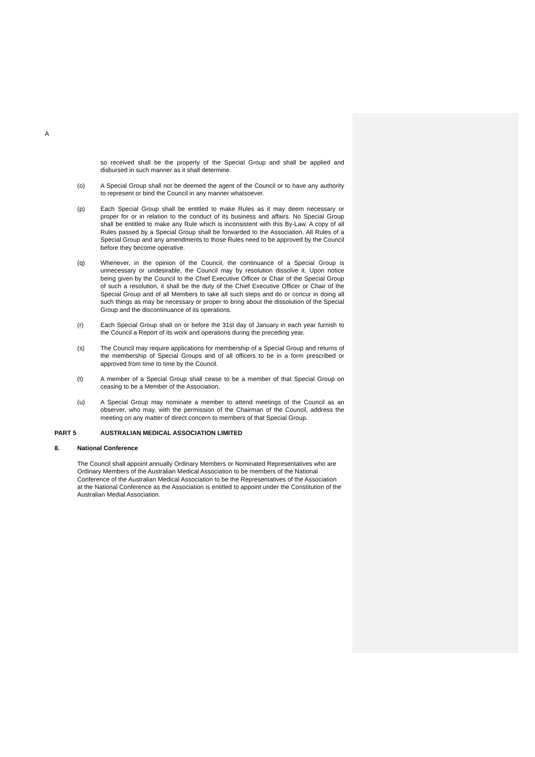A
so received shall be the property of the Special Group and shall be applied and disbursed in such manner as it shall determine.
(o) A Special Group shall not be deemed the agent of the Council or to have any authority to represent or bind the Council in any manner whatsoever.
(p) Each Special Group shall be entitled to make Rules as it may deem necessary or proper for or in relation to the conduct of its business and affairs. No Special Group shall be entitled to make any Rule which is inconsistent with this By-Law. A copy of all Rules passed by a Special Group shall be forwarded to the Association. All Rules of a Special Group and any amendments to those Rules need to be approved by the Council before they become operative.
(q) Whenever, in the opinion of the Council, the continuance of a Special Group is unnecessary or undesirable, the Council may by resolution dissolve it. Upon notice being given by the Council to the Chief Executive Officer or Chair of the Special Group of such a resolution, it shall be the duty of the Chief Executive Officer or Chair of the Special Group and of all Members to take all such steps and do or concur in doing all such things as may be necessary or proper to bring about the dissolution of the Special Group and the discontinuance of its operations.
(r) Each Special Group shall on or before the 31st day of January in each year furnish to the Council a Report of its work and operations during the preceding year.
(s) The Council may require applications for membership of a Special Group and returns of the membership of Special Groups and of all officers to be in a form prescribed or approved from time to time by the Council.
(t) A member of a Special Group shall cease to be a member of that Special Group on ceasing to be a Member of the Association.
(u) A Special Group may nominate a member to attend meetings of the Council as an observer, who may, with the permission of the Chairman of the Council, address the meeting on any matter of direct concern to members of that Special Group.
PART 5 AUSTRALIAN MEDICAL ASSOCIATION LIMITED
8. National Conference
The Council shall appoint annually Ordinary Members or Nominated Representatives who are Ordinary Members of the Australian Medical Association to be members of the National Conference of the Australian Medical Association to be the Representatives of the Association at the National Conference as the Association is entitled to appoint under the Constitution of the Australian Medial Association.